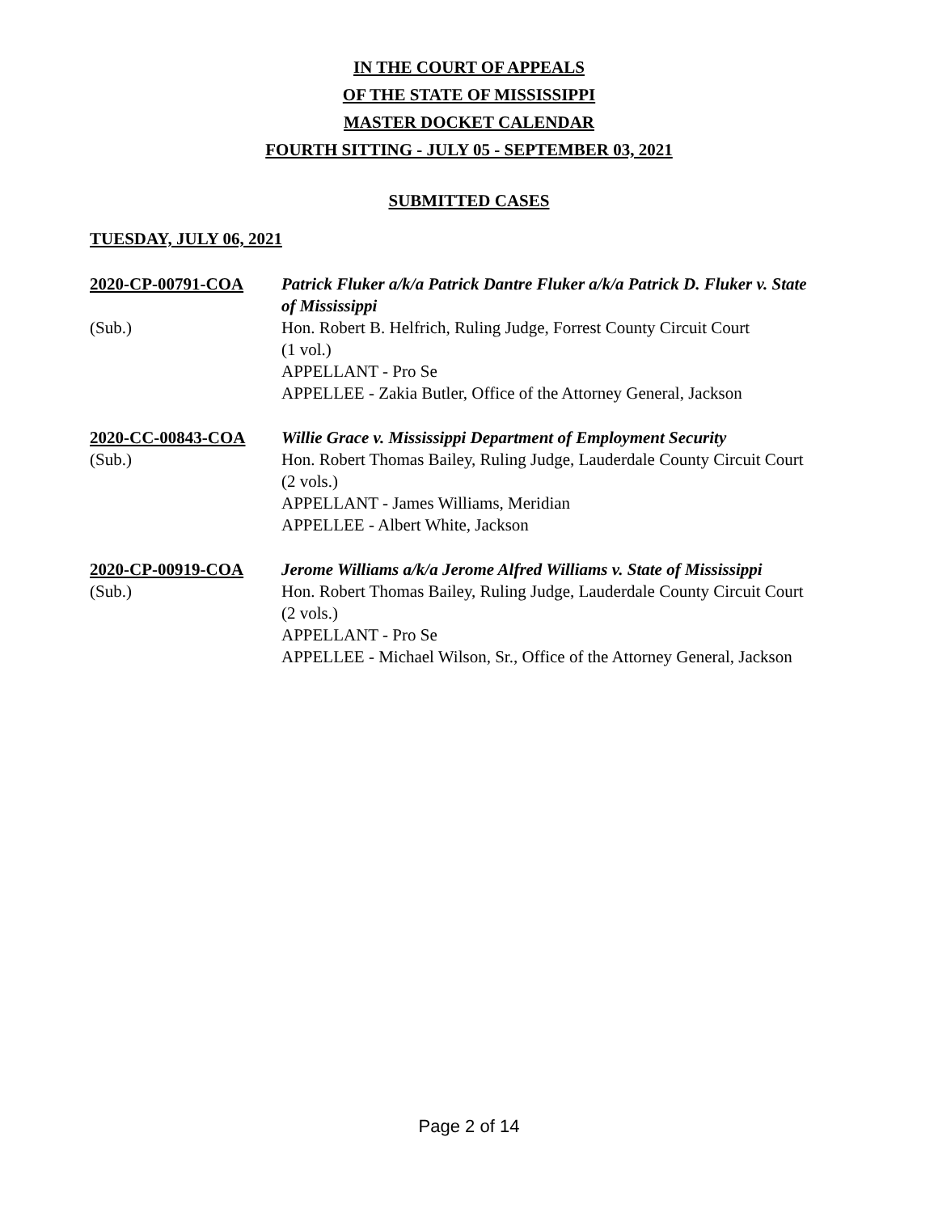IN THE COURT OF APPEALS
OF THE STATE OF MISSISSIPPI
MASTER DOCKET CALENDAR
FOURTH SITTING - JULY 05 - SEPTEMBER 03, 2021
SUBMITTED CASES
TUESDAY, JULY 06, 2021
2020-CP-00791-COA
Patrick Fluker a/k/a Patrick Dantre Fluker a/k/a Patrick D. Fluker v. State of Mississippi
(Sub.)
Hon. Robert B. Helfrich, Ruling Judge, Forrest County Circuit Court
(1 vol.)
APPELLANT - Pro Se
APPELLEE - Zakia Butler, Office of the Attorney General, Jackson
2020-CC-00843-COA
Willie Grace v. Mississippi Department of Employment Security
(Sub.)
Hon. Robert Thomas Bailey, Ruling Judge, Lauderdale County Circuit Court
(2 vols.)
APPELLANT - James Williams, Meridian
APPELLEE - Albert White, Jackson
2020-CP-00919-COA
Jerome Williams a/k/a Jerome Alfred Williams v. State of Mississippi
(Sub.)
Hon. Robert Thomas Bailey, Ruling Judge, Lauderdale County Circuit Court
(2 vols.)
APPELLANT - Pro Se
APPELLEE - Michael Wilson, Sr., Office of the Attorney General, Jackson
Page 2 of 14